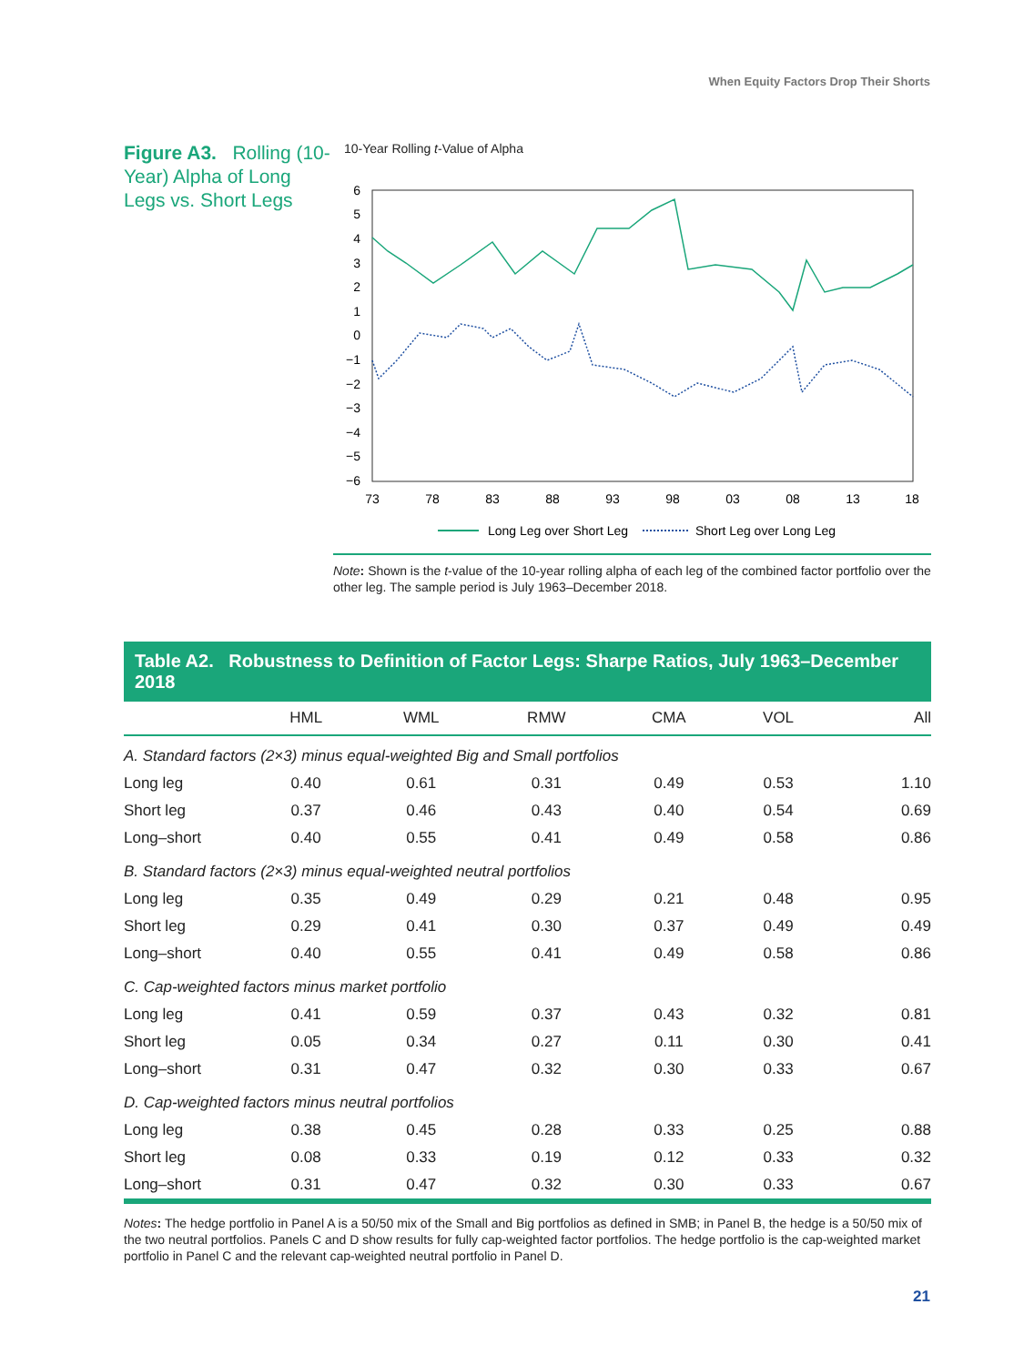When Equity Factors Drop Their Shorts
Figure A3. Rolling (10-Year) Alpha of Long Legs vs. Short Legs
10-Year Rolling t-Value of Alpha
6
5
4
3
2
1
0
−1
−2
−3
−4
−5
−6
73
78
83
88
93
98
03
08
13
18
Long Leg over Short Leg
Short Leg over Long Leg
Note: Shown is the t-value of the 10-year rolling alpha of each leg of the combined factor portfolio over the other leg. The sample period is July 1963–December 2018.
Table A2. Robustness to Definition of Factor Legs: Sharpe Ratios, July 1963–December 2018
| | HML | WML | RMW | CMA | VOL | All |
| --- | --- | --- | --- | --- | --- | --- |
| A. Standard factors (2×3) minus equal-weighted Big and Small portfolios | | | | | | |
| Long leg | 0.40 | 0.61 | 0.31 | 0.49 | 0.53 | 1.10 |
| Short leg | 0.37 | 0.46 | 0.43 | 0.40 | 0.54 | 0.69 |
| Long–short | 0.40 | 0.55 | 0.41 | 0.49 | 0.58 | 0.86 |
| B. Standard factors (2×3) minus equal-weighted neutral portfolios | | | | | | |
| Long leg | 0.35 | 0.49 | 0.29 | 0.21 | 0.48 | 0.95 |
| Short leg | 0.29 | 0.41 | 0.30 | 0.37 | 0.49 | 0.49 |
| Long–short | 0.40 | 0.55 | 0.41 | 0.49 | 0.58 | 0.86 |
| C. Cap-weighted factors minus market portfolio | | | | | | |
| Long leg | 0.41 | 0.59 | 0.37 | 0.43 | 0.32 | 0.81 |
| Short leg | 0.05 | 0.34 | 0.27 | 0.11 | 0.30 | 0.41 |
| Long–short | 0.31 | 0.47 | 0.32 | 0.30 | 0.33 | 0.67 |
| D. Cap-weighted factors minus neutral portfolios | | | | | | |
| Long leg | 0.38 | 0.45 | 0.28 | 0.33 | 0.25 | 0.88 |
| Short leg | 0.08 | 0.33 | 0.19 | 0.12 | 0.33 | 0.32 |
| Long–short | 0.31 | 0.47 | 0.32 | 0.30 | 0.33 | 0.67 |
Notes: The hedge portfolio in Panel A is a 50/50 mix of the Small and Big portfolios as defined in SMB; in Panel B, the hedge is a 50/50 mix of the two neutral portfolios. Panels C and D show results for fully cap-weighted factor portfolios. The hedge portfolio is the cap-weighted market portfolio in Panel C and the relevant cap-weighted neutral portfolio in Panel D.
21